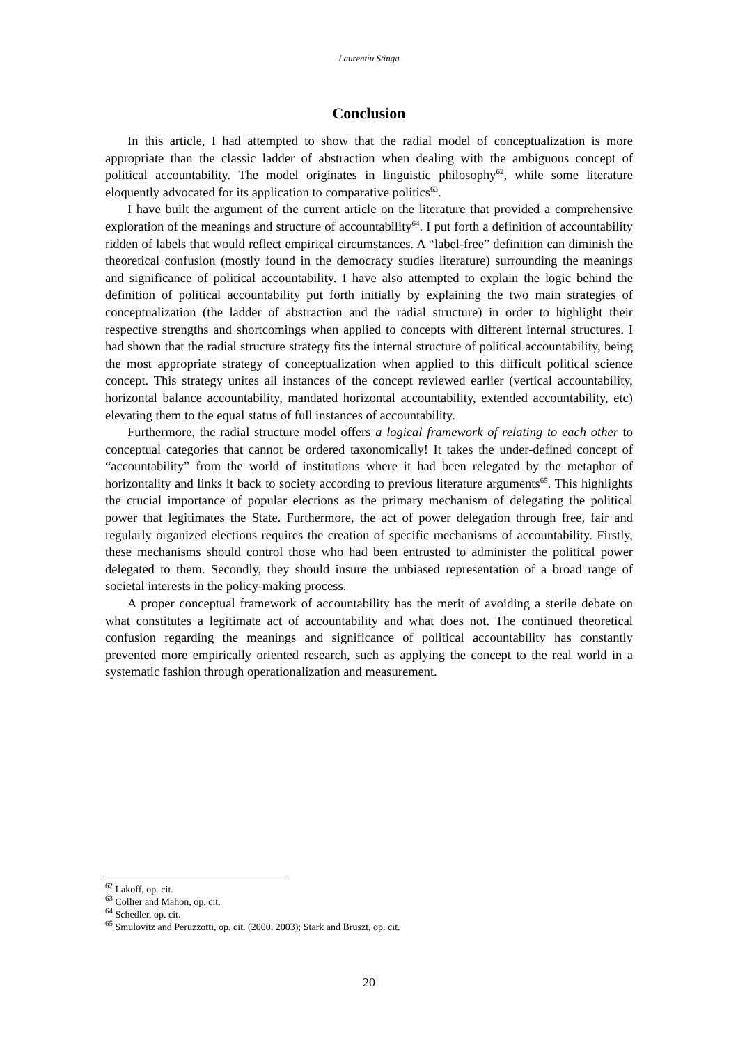Laurentiu Stinga
Conclusion
In this article, I had attempted to show that the radial model of conceptualization is more appropriate than the classic ladder of abstraction when dealing with the ambiguous concept of political accountability. The model originates in linguistic philosophy<sup>62</sup>, while some literature eloquently advocated for its application to comparative politics<sup>63</sup>.
I have built the argument of the current article on the literature that provided a comprehensive exploration of the meanings and structure of accountability<sup>64</sup>. I put forth a definition of accountability ridden of labels that would reflect empirical circumstances. A “label-free” definition can diminish the theoretical confusion (mostly found in the democracy studies literature) surrounding the meanings and significance of political accountability. I have also attempted to explain the logic behind the definition of political accountability put forth initially by explaining the two main strategies of conceptualization (the ladder of abstraction and the radial structure) in order to highlight their respective strengths and shortcomings when applied to concepts with different internal structures. I had shown that the radial structure strategy fits the internal structure of political accountability, being the most appropriate strategy of conceptualization when applied to this difficult political science concept. This strategy unites all instances of the concept reviewed earlier (vertical accountability, horizontal balance accountability, mandated horizontal accountability, extended accountability, etc) elevating them to the equal status of full instances of accountability.
Furthermore, the radial structure model offers a logical framework of relating to each other to conceptual categories that cannot be ordered taxonomically! It takes the under-defined concept of “accountability” from the world of institutions where it had been relegated by the metaphor of horizontality and links it back to society according to previous literature arguments<sup>65</sup>. This highlights the crucial importance of popular elections as the primary mechanism of delegating the political power that legitimates the State. Furthermore, the act of power delegation through free, fair and regularly organized elections requires the creation of specific mechanisms of accountability. Firstly, these mechanisms should control those who had been entrusted to administer the political power delegated to them. Secondly, they should insure the unbiased representation of a broad range of societal interests in the policy-making process.
A proper conceptual framework of accountability has the merit of avoiding a sterile debate on what constitutes a legitimate act of accountability and what does not. The continued theoretical confusion regarding the meanings and significance of political accountability has constantly prevented more empirically oriented research, such as applying the concept to the real world in a systematic fashion through operationalization and measurement.
<sup>62</sup> Lakoff, op. cit.
<sup>63</sup> Collier and Mahon, op. cit.
<sup>64</sup> Schedler, op. cit.
<sup>65</sup> Smulovitz and Peruzzotti, op. cit. (2000, 2003); Stark and Bruszt, op. cit.
20